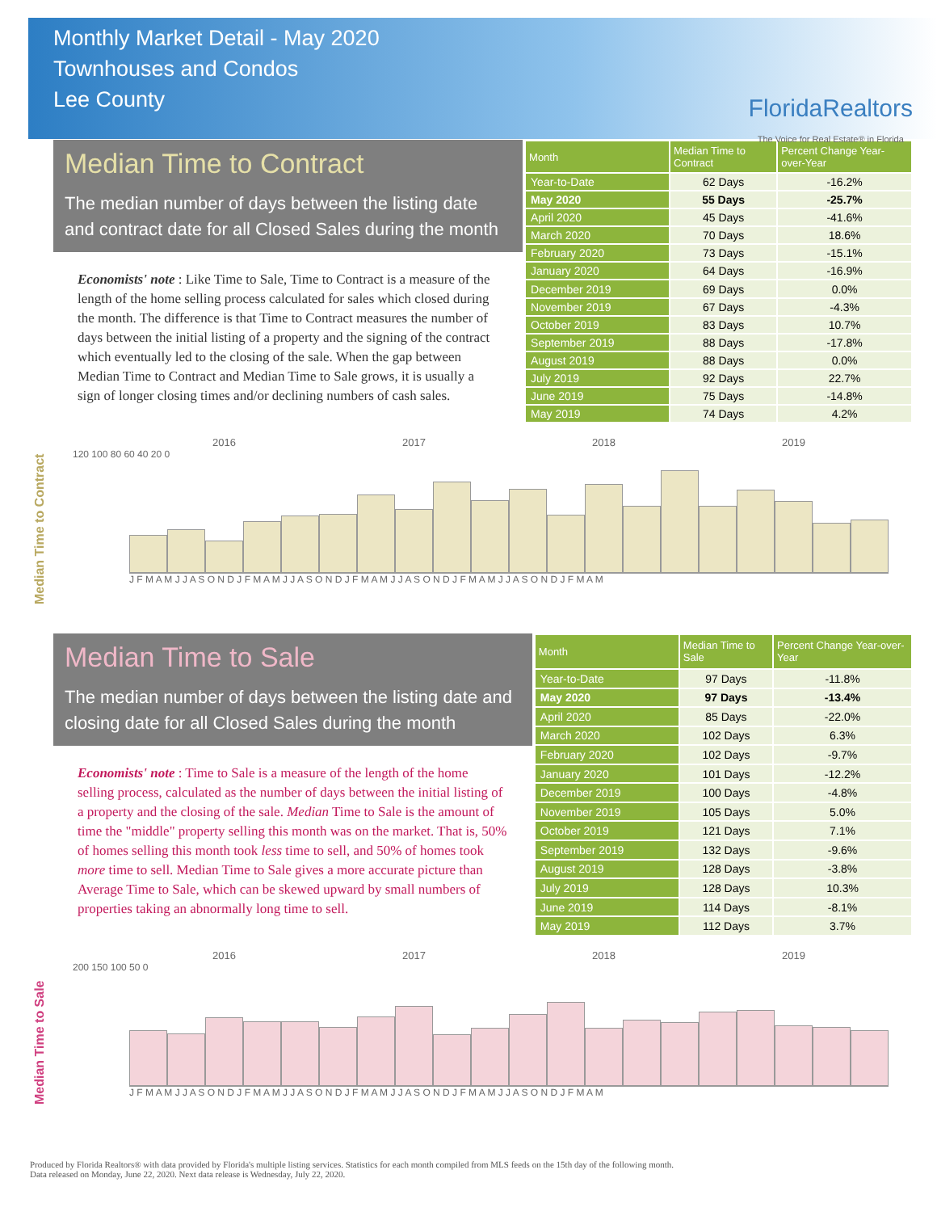Monthly Market Detail - May 2020
Townhouses and Condos
Lee County
FloridaRealtors
The Voice for Real Estate® in Florida
Median Time to Contract
The median number of days between the listing date and contract date for all Closed Sales during the month
Economists' note : Like Time to Sale, Time to Contract is a measure of the length of the home selling process calculated for sales which closed during the month. The difference is that Time to Contract measures the number of days between the initial listing of a property and the signing of the contract which eventually led to the closing of the sale. When the gap between Median Time to Contract and Median Time to Sale grows, it is usually a sign of longer closing times and/or declining numbers of cash sales.
| Month | Median Time to Contract | Percent Change Year-over-Year |
| --- | --- | --- |
| Year-to-Date | 62 Days | -16.2% |
| May 2020 | 55 Days | -25.7% |
| April 2020 | 45 Days | -41.6% |
| March 2020 | 70 Days | 18.6% |
| February 2020 | 73 Days | -15.1% |
| January 2020 | 64 Days | -16.9% |
| December 2019 | 69 Days | 0.0% |
| November 2019 | 67 Days | -4.3% |
| October 2019 | 83 Days | 10.7% |
| September 2019 | 88 Days | -17.8% |
| August 2019 | 88 Days | 0.0% |
| July 2019 | 92 Days | 22.7% |
| June 2019 | 75 Days | -14.8% |
| May 2019 | 74 Days | 4.2% |
Median Time to Contract
2016 2017 2018 2019
120 100 80 60 40 20 0
J F M A M J J A S O N D J F M A M J J A S O N D J F M A M J J A S O N D J F M A M J J A S O N D J F M A M
Median Time to Sale
The median number of days between the listing date and closing date for all Closed Sales during the month
Economists' note : Time to Sale is a measure of the length of the home selling process, calculated as the number of days between the initial listing of a property and the closing of the sale. Median Time to Sale is the amount of time the "middle" property selling this month was on the market. That is, 50% of homes selling this month took less time to sell, and 50% of homes took more time to sell. Median Time to Sale gives a more accurate picture than Average Time to Sale, which can be skewed upward by small numbers of properties taking an abnormally long time to sell.
| Month | Median Time to Sale | Percent Change Year-over-Year |
| --- | --- | --- |
| Year-to-Date | 97 Days | -11.8% |
| May 2020 | 97 Days | -13.4% |
| April 2020 | 85 Days | -22.0% |
| March 2020 | 102 Days | 6.3% |
| February 2020 | 102 Days | -9.7% |
| January 2020 | 101 Days | -12.2% |
| December 2019 | 100 Days | -4.8% |
| November 2019 | 105 Days | 5.0% |
| October 2019 | 121 Days | 7.1% |
| September 2019 | 132 Days | -9.6% |
| August 2019 | 128 Days | -3.8% |
| July 2019 | 128 Days | 10.3% |
| June 2019 | 114 Days | -8.1% |
| May 2019 | 112 Days | 3.7% |
Median Time to Sale
2016 2017 2018 2019
200 150 100 50 0
J F M A M J J A S O N D J F M A M J J A S O N D J F M A M J J A S O N D J F M A M J J A S O N D J F M A M
Produced by Florida Realtors® with data provided by Florida's multiple listing services. Statistics for each month compiled from MLS feeds on the 15th day of the following month.
Data released on Monday, June 22, 2020. Next data release is Wednesday, July 22, 2020.